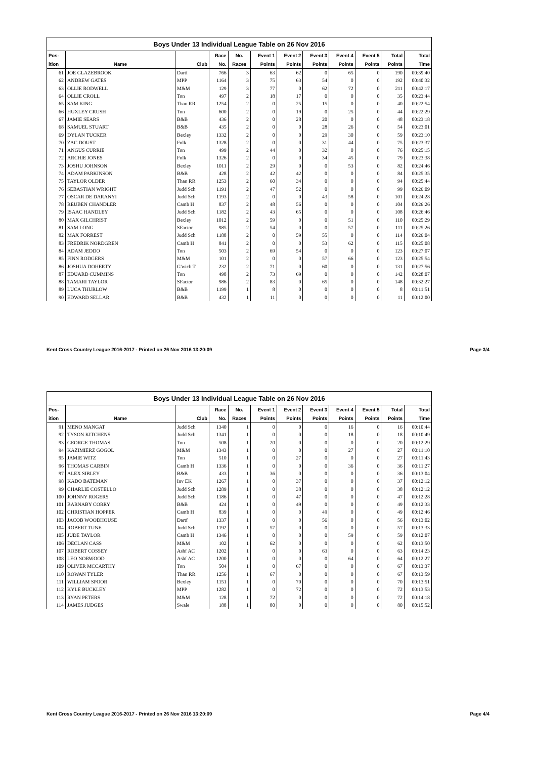Boys Under 13 Individual League Table on 26 Nov 2016
| Pos- | | | Race | No. | Event 1 | Event 2 | Event 3 | Event 4 | Event 5 | Total | Total |
| --- | --- | --- | --- | --- | --- | --- | --- | --- | --- | --- | --- |
| ition | Name | Club | No. | Races | Points | Points | Points | Points | Points | Points | Time |
| 61 | JOE GLAZEBROOK | Dartf | 766 | 3 | 63 | 62 | 0 | 65 | 0 | 190 | 00:39:40 |
| 62 | ANDREW GATES | MPP | 1164 | 3 | 75 | 63 | 54 | 0 | 0 | 192 | 00:40:32 |
| 63 | OLLIE RODWELL | M&M | 129 | 3 | 77 | 0 | 62 | 72 | 0 | 211 | 00:42:17 |
| 64 | OLLIE CROLL | Ton | 497 | 2 | 18 | 17 | 0 | 0 | 0 | 35 | 00:23:44 |
| 65 | SAM KING | Than RR | 1254 | 2 | 0 | 25 | 15 | 0 | 0 | 40 | 00:22:54 |
| 66 | HUXLEY CRUSH | Ton | 600 | 2 | 0 | 19 | 0 | 25 | 0 | 44 | 00:22:29 |
| 67 | JAMIE SEARS | B&B | 436 | 2 | 0 | 28 | 20 | 0 | 0 | 48 | 00:23:18 |
| 68 | SAMUEL STUART | B&B | 435 | 2 | 0 | 0 | 28 | 26 | 0 | 54 | 00:23:01 |
| 69 | DYLAN TUCKER | Bexley | 1332 | 2 | 0 | 0 | 29 | 30 | 0 | 59 | 00:23:10 |
| 70 | ZAC DOUST | Folk | 1328 | 2 | 0 | 0 | 31 | 44 | 0 | 75 | 00:23:37 |
| 71 | ANGUS CURRIE | Ton | 499 | 2 | 44 | 0 | 32 | 0 | 0 | 76 | 00:25:15 |
| 72 | ARCHIE JONES | Folk | 1326 | 2 | 0 | 0 | 34 | 45 | 0 | 79 | 00:23:38 |
| 73 | JOSHU JOHNSON | Bexley | 1011 | 2 | 29 | 0 | 0 | 53 | 0 | 82 | 00:24:46 |
| 74 | ADAM PARKINSON | B&B | 428 | 2 | 42 | 42 | 0 | 0 | 0 | 84 | 00:25:35 |
| 75 | TAYLOR OLDER | Than RR | 1253 | 2 | 60 | 34 | 0 | 0 | 0 | 94 | 00:25:44 |
| 76 | SEBASTIAN WRIGHT | Judd Sch | 1191 | 2 | 47 | 52 | 0 | 0 | 0 | 99 | 00:26:09 |
| 77 | OSCAR DE DARANYI | Judd Sch | 1193 | 2 | 0 | 0 | 43 | 58 | 0 | 101 | 00:24:28 |
| 78 | REUBEN CHANDLER | Camb H | 837 | 2 | 48 | 56 | 0 | 0 | 0 | 104 | 00:26:26 |
| 79 | ISAAC HANDLEY | Judd Sch | 1182 | 2 | 43 | 65 | 0 | 0 | 0 | 108 | 00:26:46 |
| 80 | MAX GILCHRIST | Bexley | 1012 | 2 | 59 | 0 | 0 | 51 | 0 | 110 | 00:25:29 |
| 81 | SAM LONG | SFactor | 985 | 2 | 54 | 0 | 0 | 57 | 0 | 111 | 00:25:26 |
| 82 | MAX FORREST | Judd Sch | 1188 | 2 | 0 | 59 | 55 | 0 | 0 | 114 | 00:26:04 |
| 83 | FREDRIK NORDGREN | Camb H | 841 | 2 | 0 | 0 | 53 | 62 | 0 | 115 | 00:25:08 |
| 84 | ADAM JEDDO | Ton | 503 | 2 | 69 | 54 | 0 | 0 | 0 | 123 | 00:27:07 |
| 85 | FINN RODGERS | M&M | 101 | 2 | 0 | 0 | 57 | 66 | 0 | 123 | 00:25:54 |
| 86 | JOSHUA DOHERTY | G'wich T | 232 | 2 | 71 | 0 | 60 | 0 | 0 | 131 | 00:27:56 |
| 87 | EDUARD CUMMINS | Ton | 498 | 2 | 73 | 69 | 0 | 0 | 0 | 142 | 00:28:07 |
| 88 | TAMARI TAYLOR | SFactor | 986 | 2 | 83 | 0 | 65 | 0 | 0 | 148 | 00:32:27 |
| 89 | LUCA THURLOW | B&B | 1199 | 1 | 8 | 0 | 0 | 0 | 0 | 8 | 00:11:51 |
| 90 | EDWARD SELLAR | B&B | 432 | 1 | 11 | 0 | 0 | 0 | 0 | 11 | 00:12:00 |
Kent Cross Country League 2016-2017 - Printed on 26 Nov 2016 13:20:09 Page 3/4
Boys Under 13 Individual League Table on 26 Nov 2016
| Pos- | | | Race | No. | Event 1 | Event 2 | Event 3 | Event 4 | Event 5 | Total | Total |
| --- | --- | --- | --- | --- | --- | --- | --- | --- | --- | --- | --- |
| ition | Name | Club | No. | Races | Points | Points | Points | Points | Points | Points | Time |
| 91 | MENO MANGAT | Judd Sch | 1340 | 1 | 0 | 0 | 0 | 16 | 0 | 16 | 00:10:44 |
| 92 | TYSON KITCHENS | Judd Sch | 1341 | 1 | 0 | 0 | 0 | 18 | 0 | 18 | 00:10:49 |
| 93 | GEORGE THOMAS | Ton | 508 | 1 | 20 | 0 | 0 | 0 | 0 | 20 | 00:12:29 |
| 94 | KAZIMIERZ GOGOL | M&M | 1343 | 1 | 0 | 0 | 0 | 27 | 0 | 27 | 00:11:10 |
| 95 | JAMIE WITZ | Ton | 510 | 1 | 0 | 27 | 0 | 0 | 0 | 27 | 00:11:43 |
| 96 | THOMAS CARBIN | Camb H | 1336 | 1 | 0 | 0 | 0 | 36 | 0 | 36 | 00:11:27 |
| 97 | ALEX SIBLEY | B&B | 433 | 1 | 36 | 0 | 0 | 0 | 0 | 36 | 00:13:04 |
| 98 | KADO BATEMAN | Inv EK | 1267 | 1 | 0 | 37 | 0 | 0 | 0 | 37 | 00:12:12 |
| 99 | CHARLIE COSTELLO | Judd Sch | 1289 | 1 | 0 | 38 | 0 | 0 | 0 | 38 | 00:12:12 |
| 100 | JOHNNY ROGERS | Judd Sch | 1186 | 1 | 0 | 47 | 0 | 0 | 0 | 47 | 00:12:28 |
| 101 | BARNABY CORRY | B&B | 424 | 1 | 0 | 49 | 0 | 0 | 0 | 49 | 00:12:33 |
| 102 | CHRISTIAN HOPPER | Camb H | 839 | 1 | 0 | 0 | 49 | 0 | 0 | 49 | 00:12:46 |
| 103 | JACOB WOODHOUSE | Dartf | 1337 | 1 | 0 | 0 | 56 | 0 | 0 | 56 | 00:13:02 |
| 104 | ROBERT TUNE | Judd Sch | 1192 | 1 | 57 | 0 | 0 | 0 | 0 | 57 | 00:13:33 |
| 105 | JUDE TAYLOR | Camb H | 1346 | 1 | 0 | 0 | 0 | 59 | 0 | 59 | 00:12:07 |
| 106 | DECLAN CASS | M&M | 102 | 1 | 62 | 0 | 0 | 0 | 0 | 62 | 00:13:50 |
| 107 | ROBERT COSSEY | Ashf AC | 1202 | 1 | 0 | 0 | 63 | 0 | 0 | 63 | 00:14:23 |
| 108 | LEO NORWOOD | Ashf AC | 1200 | 1 | 0 | 0 | 0 | 64 | 0 | 64 | 00:12:27 |
| 109 | OLIVER MCCARTHY | Ton | 504 | 1 | 0 | 67 | 0 | 0 | 0 | 67 | 00:13:37 |
| 110 | ROWAN TYLER | Than RR | 1256 | 1 | 67 | 0 | 0 | 0 | 0 | 67 | 00:13:59 |
| 111 | WILLIAM SPOOR | Bexley | 1151 | 1 | 0 | 70 | 0 | 0 | 0 | 70 | 00:13:51 |
| 112 | KYLE BUCKLEY | MPP | 1282 | 1 | 0 | 72 | 0 | 0 | 0 | 72 | 00:13:53 |
| 113 | RYAN PETERS | M&M | 128 | 1 | 72 | 0 | 0 | 0 | 0 | 72 | 00:14:18 |
| 114 | JAMES JUDGES | Swale | 188 | 1 | 80 | 0 | 0 | 0 | 0 | 80 | 00:15:52 |
Kent Cross Country League 2016-2017 - Printed on 26 Nov 2016 13:20:09 Page 4/4